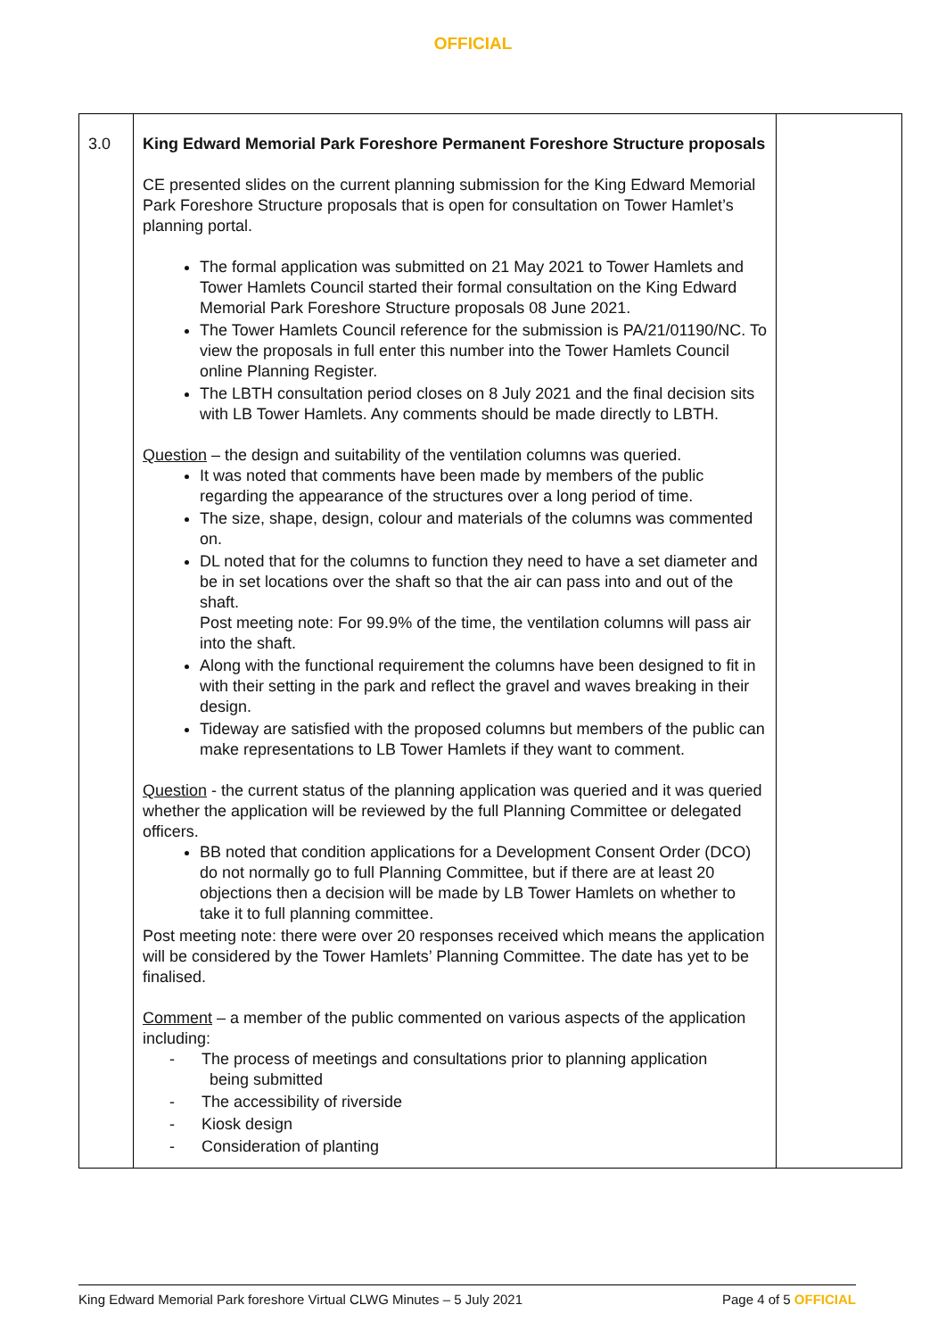OFFICIAL
| 3.0 | King Edward Memorial Park Foreshore Permanent Foreshore Structure proposals CE presented slides on the current planning submission for the King Edward Memorial Park Foreshore Structure proposals that is open for consultation on Tower Hamlet’s planning portal. The formal application was submitted on 21 May 2021 to Tower Hamlets and Tower Hamlets Council started their formal consultation on the King Edward Memorial Park Foreshore Structure proposals 08 June 2021. The Tower Hamlets Council reference for the submission is PA/21/01190/NC. To view the proposals in full enter this number into the Tower Hamlets Council online Planning Register. The LBTH consultation period closes on 8 July 2021 and the final decision sits with LB Tower Hamlets. Any comments should be made directly to LBTH. Question – the design and suitability of the ventilation columns was queried. It was noted that comments have been made by members of the public regarding the appearance of the structures over a long period of time. The size, shape, design, colour and materials of the columns was commented on. DL noted that for the columns to function they need to have a set diameter and be in set locations over the shaft so that the air can pass into and out of the shaft. Post meeting note: For 99.9% of the time, the ventilation columns will pass air into the shaft. Along with the functional requirement the columns have been designed to fit in with their setting in the park and reflect the gravel and waves breaking in their design. Tideway are satisfied with the proposed columns but members of the public can make representations to LB Tower Hamlets if they want to comment. Question - the current status of the planning application was queried and it was queried whether the application will be reviewed by the full Planning Committee or delegated officers. BB noted that condition applications for a Development Consent Order (DCO) do not normally go to full Planning Committee, but if there are at least 20 objections then a decision will be made by LB Tower Hamlets on whether to take it to full planning committee. Post meeting note: there were over 20 responses received which means the application will be considered by the Tower Hamlets’ Planning Committee. The date has yet to be finalised. Comment – a member of the public commented on various aspects of the application including: - The process of meetings and consultations prior to planning application being submitted - The accessibility of riverside - Kiosk design - Consideration of planting | |
King Edward Memorial Park foreshore Virtual CLWG Minutes – 5 July 2021 Page 4 of 5 OFFICIAL